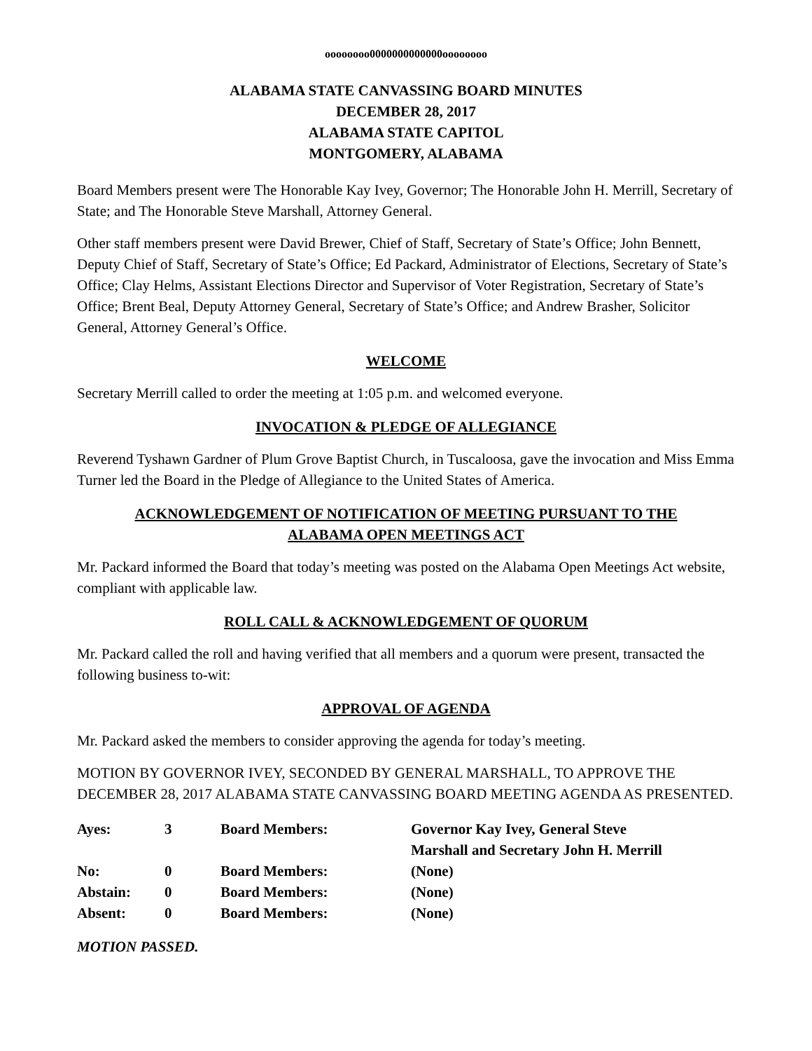oooooooo0000000000000oooooooo
ALABAMA STATE CANVASSING BOARD MINUTES
DECEMBER 28, 2017
ALABAMA STATE CAPITOL
MONTGOMERY, ALABAMA
Board Members present were The Honorable Kay Ivey, Governor; The Honorable John H. Merrill, Secretary of State; and The Honorable Steve Marshall, Attorney General.
Other staff members present were David Brewer, Chief of Staff, Secretary of State’s Office; John Bennett, Deputy Chief of Staff, Secretary of State’s Office; Ed Packard, Administrator of Elections, Secretary of State’s Office; Clay Helms, Assistant Elections Director and Supervisor of Voter Registration, Secretary of State’s Office; Brent Beal, Deputy Attorney General, Secretary of State’s Office; and Andrew Brasher, Solicitor General, Attorney General’s Office.
WELCOME
Secretary Merrill called to order the meeting at 1:05 p.m. and welcomed everyone.
INVOCATION & PLEDGE OF ALLEGIANCE
Reverend Tyshawn Gardner of Plum Grove Baptist Church, in Tuscaloosa, gave the invocation and Miss Emma Turner led the Board in the Pledge of Allegiance to the United States of America.
ACKNOWLEDGEMENT OF NOTIFICATION OF MEETING PURSUANT TO THE
ALABAMA OPEN MEETINGS ACT
Mr. Packard informed the Board that today’s meeting was posted on the Alabama Open Meetings Act website, compliant with applicable law.
ROLL CALL & ACKNOWLEDGEMENT OF QUORUM
Mr. Packard called the roll and having verified that all members and a quorum were present, transacted the following business to-wit:
APPROVAL OF AGENDA
Mr. Packard asked the members to consider approving the agenda for today’s meeting.
MOTION BY GOVERNOR IVEY, SECONDED BY GENERAL MARSHALL, TO APPROVE THE DECEMBER 28, 2017 ALABAMA STATE CANVASSING BOARD MEETING AGENDA AS PRESENTED.
| Ayes: | 3 | Board Members: | Governor Kay Ivey, General Steve Marshall and Secretary John H. Merrill |
| No: | 0 | Board Members: | (None) |
| Abstain: | 0 | Board Members: | (None) |
| Absent: | 0 | Board Members: | (None) |
MOTION PASSED.